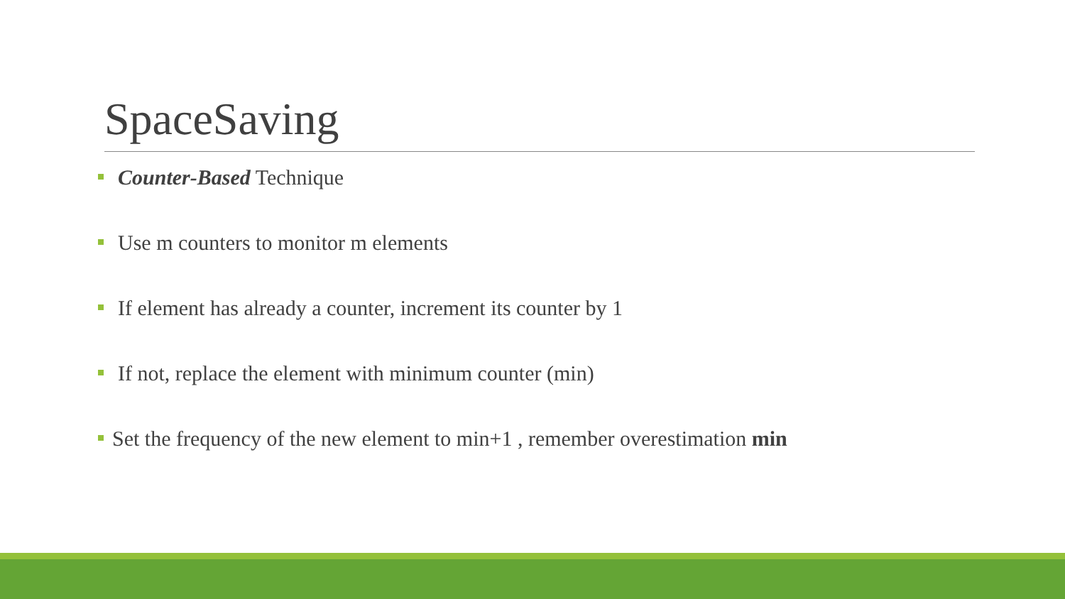SpaceSaving
Counter-Based Technique
Use m counters to monitor m elements
If element has already a counter, increment its counter by 1
If not, replace the element with minimum counter (min)
Set the frequency of the new element to min+1 , remember overestimation min